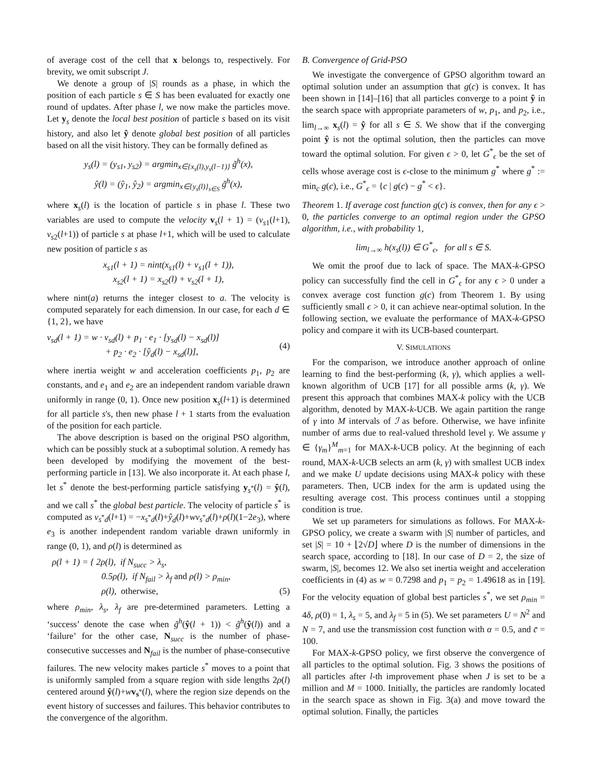of average cost of the cell that x belongs to, respectively. For brevity, we omit subscript J.
We denote a group of |S| rounds as a phase, in which the position of each particle s ∈ S has been evaluated for exactly one round of updates. After phase l, we now make the particles move. Let y<sub>s</sub> denote the local best position of particle s based on its visit history, and also let ŷ denote global best position of all particles based on all the visit history. They can be formally defined as
y<sub>s</sub>(l) = (y<sub>s1</sub>, y<sub>s2</sub>) = argmin<sub>x∈{x<sub>s</sub>(l),y<sub>s</sub>(l−1)}</sub> g̃<sup>h</sup>(x),
ŷ(l) = (ŷ<sub>1</sub>, ŷ<sub>2</sub>) = argmin<sub>x∈{y<sub>s</sub>(l)}<sub>s∈S</sub></sub> g̃<sup>h</sup>(x),
where x<sub>s</sub>(l) is the location of particle s in phase l. These two variables are used to compute the velocity v<sub>s</sub>(l + 1) = (v<sub>s1</sub>(l+1), v<sub>s2</sub>(l+1)) of particle s at phase l+1, which will be used to calculate new position of particle s as
x<sub>s1</sub>(l + 1) = nint(x<sub>s1</sub>(l) + v<sub>s1</sub>(l + 1)),
x<sub>s2</sub>(l + 1) = x<sub>s2</sub>(l) + v<sub>s2</sub>(l + 1),
where nint(a) returns the integer closest to a. The velocity is computed separately for each dimension. In our case, for each d ∈ {1, 2}, we have
v<sub>sd</sub>(l + 1) = w · v<sub>sd</sub>(l) + p<sub>1</sub> · e<sub>1</sub> · [y<sub>sd</sub>(l) − x<sub>sd</sub>(l)]
+ p<sub>2</sub> · e<sub>2</sub> · [ŷ<sub>d</sub>(l) − x<sub>sd</sub>(l)], (4)
where inertia weight w and acceleration coefficients p<sub>1</sub>, p<sub>2</sub> are constants, and e<sub>1</sub> and e<sub>2</sub> are an independent random variable drawn uniformly in range (0, 1). Once new position x<sub>s</sub>(l+1) is determined for all particle s's, then new phase l + 1 starts from the evaluation of the position for each particle.
The above description is based on the original PSO algorithm, which can be possibly stuck at a suboptimal solution. A remedy has been developed by modifying the movement of the best-performing particle in [13]. We also incorporate it. At each phase l, let s<sup>*</sup> denote the best-performing particle satisfying y<sub>s<sup>*</sup></sub>(l) = ŷ(l), and we call s<sup>*</sup> the global best particle. The velocity of particle s<sup>*</sup> is computed as v<sub>s<sup>*</sup>d</sub>(l+1) = −x<sub>s<sup>*</sup>d</sub>(l)+ŷ<sub>d</sub>(l)+wv<sub>s<sup>*</sup>d</sub>(l)+ρ(l)(1−2e<sub>3</sub>), where e<sub>3</sub> is another independent random variable drawn uniformly in range (0, 1), and ρ(l) is determined as
ρ(l + 1) = { 2ρ(l), if N<sub>succ</sub> > λ<sub>s</sub>,
0.5ρ(l), if N<sub>fail</sub> > λ<sub>f</sub> and ρ(l) > ρ<sub>min</sub>,
ρ(l), otherwise, (5)
where ρ<sub>min</sub>, λ<sub>s</sub>, λ<sub>f</sub> are pre-determined parameters. Letting a ‘success’ denote the case when g̃<sup>h</sup>(ŷ(l + 1)) < g̃<sup>h</sup>(ŷ(l)) and a ‘failure’ for the other case, N<sub>succ</sub> is the number of phase-consecutive successes and N<sub>fail</sub> is the number of phase-consecutive failures. The new velocity makes particle s<sup>*</sup> moves to a point that is uniformly sampled from a square region with side lengths 2ρ(l) centered around ŷ(l)+wv<sub>s<sup>*</sup></sub>(l), where the region size depends on the event history of successes and failures. This behavior contributes to the convergence of the algorithm.
B. Convergence of Grid-PSO
We investigate the convergence of GPSO algorithm toward an optimal solution under an assumption that g(c) is convex. It has been shown in [14]–[16] that all particles converge to a point ŷ in the search space with appropriate parameters of w, p<sub>1</sub>, and p<sub>2</sub>, i.e., lim<sub>l→∞</sub> x<sub>s</sub>(l) = ŷ for all s ∈ S. We show that if the converging point ŷ is not the optimal solution, then the particles can move toward the optimal solution. For given ϵ > 0, let G<sup>*</sup><sub>ϵ</sub> be the set of cells whose average cost is ϵ-close to the minimum g<sup>*</sup> where g<sup>*</sup> := min<sub>c</sub> g(c), i.e., G<sup>*</sup><sub>ϵ</sub> = {c | g(c) − g<sup>*</sup> < ϵ}.
Theorem 1. If average cost function g(c) is convex, then for any ϵ > 0, the particles converge to an optimal region under the GPSO algorithm, i.e., with probability 1,
lim<sub>l→∞</sub> h(x<sub>s</sub>(l)) ∈ G<sup>*</sup><sub>ϵ</sub>, for all s ∈ S.
We omit the proof due to lack of space. The MAX-k-GPSO policy can successfully find the cell in G<sup>*</sup><sub>ϵ</sub> for any ϵ > 0 under a convex average cost function g(c) from Theorem 1. By using sufficiently small ϵ > 0, it can achieve near-optimal solution. In the following section, we evaluate the performance of MAX-k-GPSO policy and compare it with its UCB-based counterpart.
V. SIMULATIONS
For the comparison, we introduce another approach of online learning to find the best-performing (k, γ), which applies a well-known algorithm of UCB [17] for all possible arms (k, γ). We present this approach that combines MAX-k policy with the UCB algorithm, denoted by MAX-k-UCB. We again partition the range of γ into M intervals of ℐ as before. Otherwise, we have infinite number of arms due to real-valued threshold level γ. We assume γ ∈ {γ<sub>m</sub>}<sup>M</sup><sub>m=1</sub> for MAX-k-UCB policy. At the beginning of each round, MAX-k-UCB selects an arm (k, γ) with smallest UCB index and we make U update decisions using MAX-k policy with these parameters. Then, UCB index for the arm is updated using the resulting average cost. This process continues until a stopping condition is true.
We set up parameters for simulations as follows. For MAX-k-GPSO policy, we create a swarm with |S| number of particles, and set |S| = 10 + ⌊2√D⌋ where D is the number of dimensions in the search space, according to [18]. In our case of D = 2, the size of swarm, |S|, becomes 12. We also set inertia weight and acceleration coefficients in (4) as w = 0.7298 and p<sub>1</sub> = p<sub>2</sub> = 1.49618 as in [19]. For the velocity equation of global best particles s<sup>*</sup>, we set ρ<sub>min</sub> = 4δ, ρ(0) = 1, λ<sub>s</sub> = 5, and λ<sub>f</sub> = 5 in (5). We set parameters U = N<sup>2</sup> and N = 7, and use the transmission cost function with α = 0.5, and c̄ = 100.
For MAX-k-GPSO policy, we first observe the convergence of all particles to the optimal solution. Fig. 3 shows the positions of all particles after l-th improvement phase when J is set to be a million and M = 1000. Initially, the particles are randomly located in the search space as shown in Fig. 3(a) and move toward the optimal solution. Finally, the particles